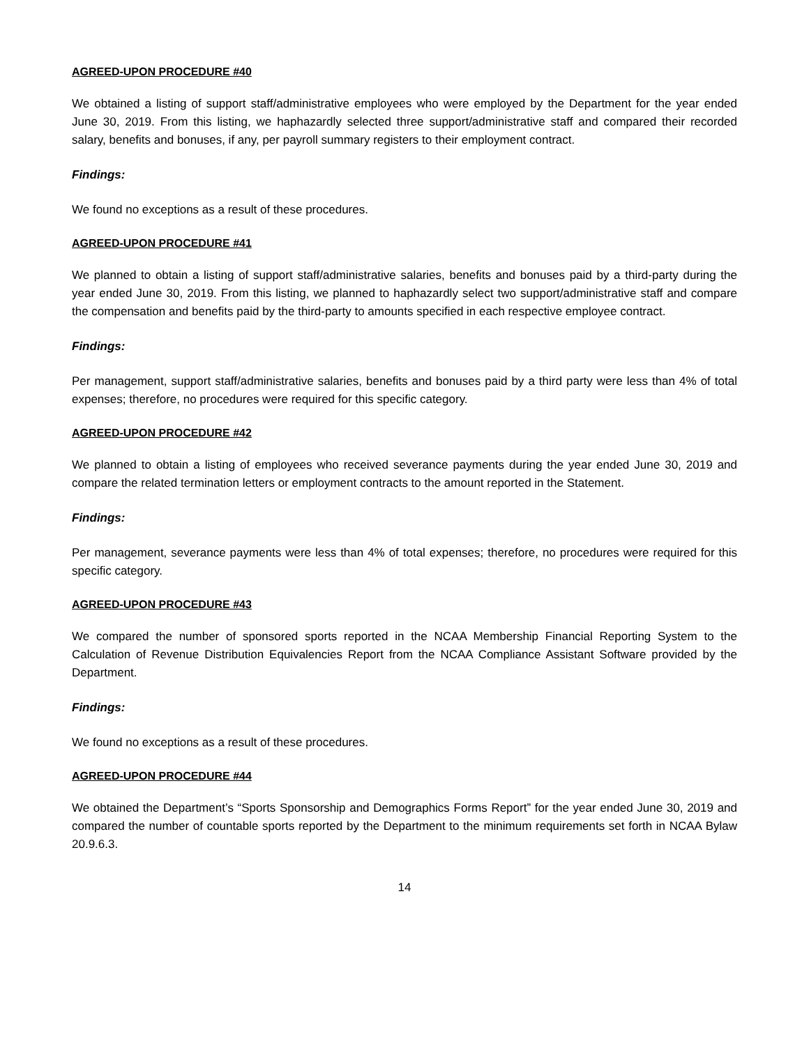AGREED-UPON PROCEDURE #40
We obtained a listing of support staff/administrative employees who were employed by the Department for the year ended June 30, 2019. From this listing, we haphazardly selected three support/administrative staff and compared their recorded salary, benefits and bonuses, if any, per payroll summary registers to their employment contract.
Findings:
We found no exceptions as a result of these procedures.
AGREED-UPON PROCEDURE #41
We planned to obtain a listing of support staff/administrative salaries, benefits and bonuses paid by a third-party during the year ended June 30, 2019. From this listing, we planned to haphazardly select two support/administrative staff and compare the compensation and benefits paid by the third-party to amounts specified in each respective employee contract.
Findings:
Per management, support staff/administrative salaries, benefits and bonuses paid by a third party were less than 4% of total expenses; therefore, no procedures were required for this specific category.
AGREED-UPON PROCEDURE #42
We planned to obtain a listing of employees who received severance payments during the year ended June 30, 2019 and compare the related termination letters or employment contracts to the amount reported in the Statement.
Findings:
Per management, severance payments were less than 4% of total expenses; therefore, no procedures were required for this specific category.
AGREED-UPON PROCEDURE #43
We compared the number of sponsored sports reported in the NCAA Membership Financial Reporting System to the Calculation of Revenue Distribution Equivalencies Report from the NCAA Compliance Assistant Software provided by the Department.
Findings:
We found no exceptions as a result of these procedures.
AGREED-UPON PROCEDURE #44
We obtained the Department’s “Sports Sponsorship and Demographics Forms Report” for the year ended June 30, 2019 and compared the number of countable sports reported by the Department to the minimum requirements set forth in NCAA Bylaw 20.9.6.3.
14